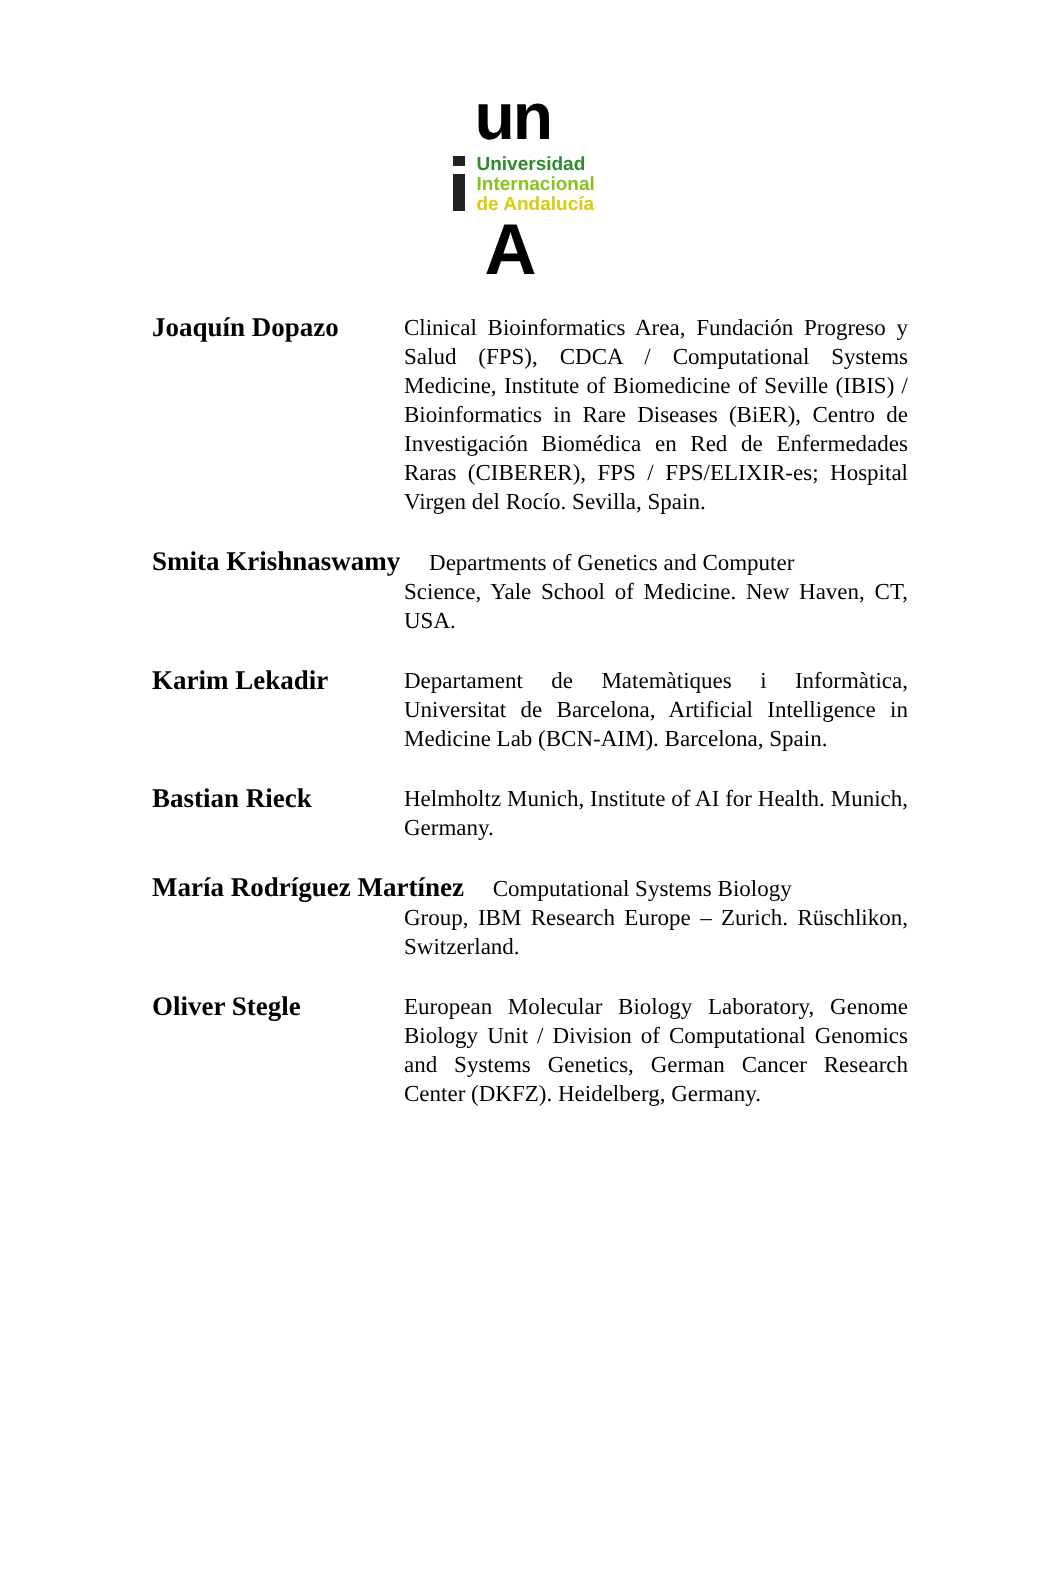un
Universidad
Internacional
de Andalucía
A
Joaquín Dopazo
Clinical Bioinformatics Area, Fundación Progreso y Salud (FPS), CDCA / Computational Systems Medicine, Institute of Biomedicine of Seville (IBIS) / Bioinformatics in Rare Diseases (BiER), Centro de Investigación Biomédica en Red de Enfermedades Raras (CIBERER), FPS / FPS/ELIXIR-es; Hospital Virgen del Rocío. Sevilla, Spain.
Smita Krishnaswamy Departments of Genetics and Computer
Science, Yale School of Medicine. New Haven, CT, USA.
Karim Lekadir
Departament de Matemàtiques i Informàtica, Universitat de Barcelona, Artificial Intelligence in Medicine Lab (BCN-AIM). Barcelona, Spain.
Bastian Rieck
Helmholtz Munich, Institute of AI for Health. Munich, Germany.
María Rodríguez Martínez Computational Systems Biology
Group, IBM Research Europe – Zurich. Rüschlikon, Switzerland.
Oliver Stegle
European Molecular Biology Laboratory, Genome Biology Unit / Division of Computational Genomics and Systems Genetics, German Cancer Research Center (DKFZ). Heidelberg, Germany.